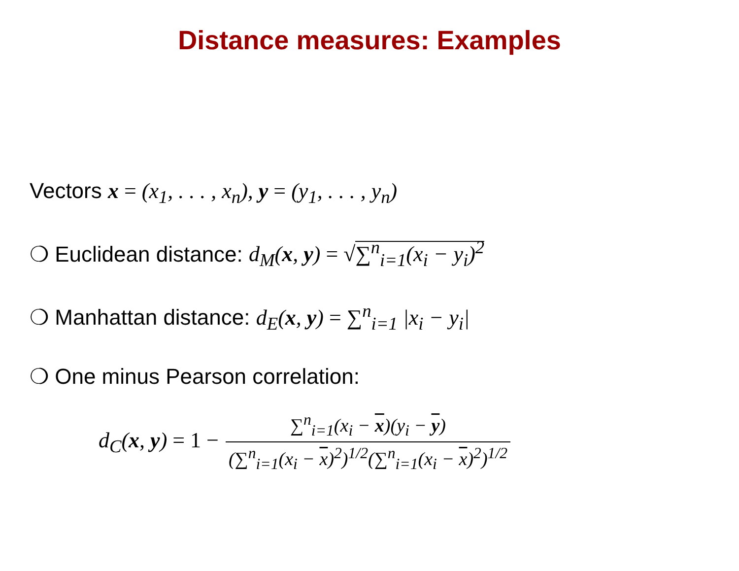Distance measures: Examples
Vectors x = (x<sub>1</sub>, . . . , x<sub>n</sub>), y = (y<sub>1</sub>, . . . , y<sub>n</sub>)
❍ Euclidean distance: d<sub>M</sub>(x, y) = √∑<sup>n</sup><sub>i=1</sub>(x<sub>i</sub> − y<sub>i</sub>)<sup>2</sup>
❍ Manhattan distance: d<sub>E</sub>(x, y) = ∑<sup>n</sup><sub>i=1</sub> |x<sub>i</sub> − y<sub>i</sub>|
❍ One minus Pearson correlation:
d<sub>C</sub>(x, y) = 1 − ∑<sup>n</sup><sub>i=1</sub>(x<sub>i</sub> − x)(y<sub>i</sub> − y) (∑<sup>n</sup><sub>i=1</sub>(x<sub>i</sub> − x)<sup>2</sup>)<sup>1/2</sup>(∑<sup>n</sup><sub>i=1</sub>(x<sub>i</sub> − x)<sup>2</sup>)<sup>1/2</sup>